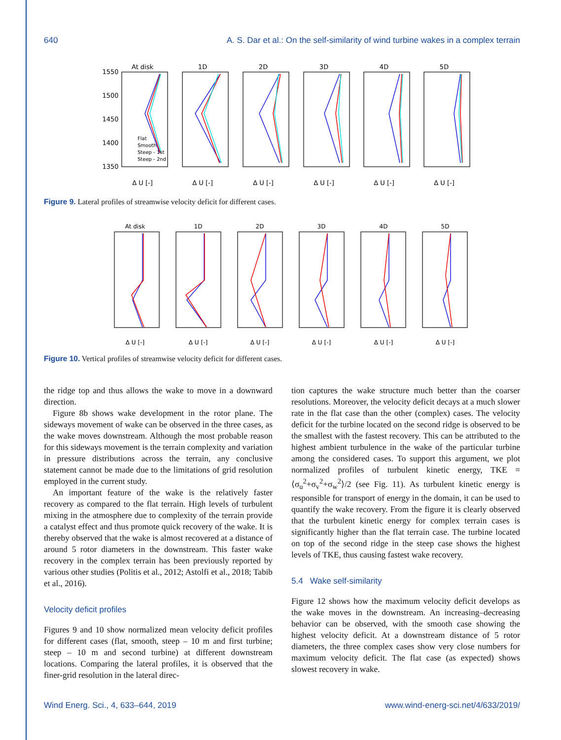640 A. S. Dar et al.: On the self-similarity of wind turbine wakes in a complex terrain
At disk
1D
2D
3D
4D
5D
1550
1500
1450
1400
1350
Δ U [-]
Δ U [-]
Δ U [-]
Δ U [-]
Δ U [-]
Δ U [-]
Flat
Smooth
Steep - 1st
Steep - 2nd
Figure 9. Lateral profiles of streamwise velocity deficit for different cases.
At disk
1D
2D
3D
4D
5D
Δ U [-]
Δ U [-]
Δ U [-]
Δ U [-]
Δ U [-]
Δ U [-]
Figure 10. Vertical profiles of streamwise velocity deficit for different cases.
the ridge top and thus allows the wake to move in a downward direction.
Figure 8b shows wake development in the rotor plane. The sideways movement of wake can be observed in the three cases, as the wake moves downstream. Although the most probable reason for this sideways movement is the terrain complexity and variation in pressure distributions across the terrain, any conclusive statement cannot be made due to the limitations of grid resolution employed in the current study.
An important feature of the wake is the relatively faster recovery as compared to the flat terrain. High levels of turbulent mixing in the atmosphere due to complexity of the terrain provide a catalyst effect and thus promote quick recovery of the wake. It is thereby observed that the wake is almost recovered at a distance of around 5 rotor diameters in the downstream. This faster wake recovery in the complex terrain has been previously reported by various other studies (Politis et al., 2012; Astolfi et al., 2018; Tabib et al., 2016).
Velocity deficit profiles
Figures 9 and 10 show normalized mean velocity deficit profiles for different cases (flat, smooth, steep – 10 m and first turbine; steep – 10 m and second turbine) at different downstream locations. Comparing the lateral profiles, it is observed that the finer-grid resolution in the lateral direc-
tion captures the wake structure much better than the coarser resolutions. Moreover, the velocity deficit decays at a much slower rate in the flat case than the other (complex) cases. The velocity deficit for the turbine located on the second ridge is observed to be the smallest with the fastest recovery. This can be attributed to the highest ambient turbulence in the wake of the particular turbine among the considered cases. To support this argument, we plot normalized profiles of turbulent kinetic energy, TKE = ⟨σ<sub>u</sub><sup>2</sup>+σ<sub>v</sub><sup>2</sup>+σ<sub>w</sub><sup>2</sup>⟩/2 (see Fig. 11). As turbulent kinetic energy is responsible for transport of energy in the domain, it can be used to quantify the wake recovery. From the figure it is clearly observed that the turbulent kinetic energy for complex terrain cases is significantly higher than the flat terrain case. The turbine located on top of the second ridge in the steep case shows the highest levels of TKE, thus causing fastest wake recovery.
5.4 Wake self-similarity
Figure 12 shows how the maximum velocity deficit develops as the wake moves in the downstream. An increasing–decreasing behavior can be observed, with the smooth case showing the highest velocity deficit. At a downstream distance of 5 rotor diameters, the three complex cases show very close numbers for maximum velocity deficit. The flat case (as expected) shows slowest recovery in wake.
Wind Energ. Sci., 4, 633–644, 2019 www.wind-energ-sci.net/4/633/2019/